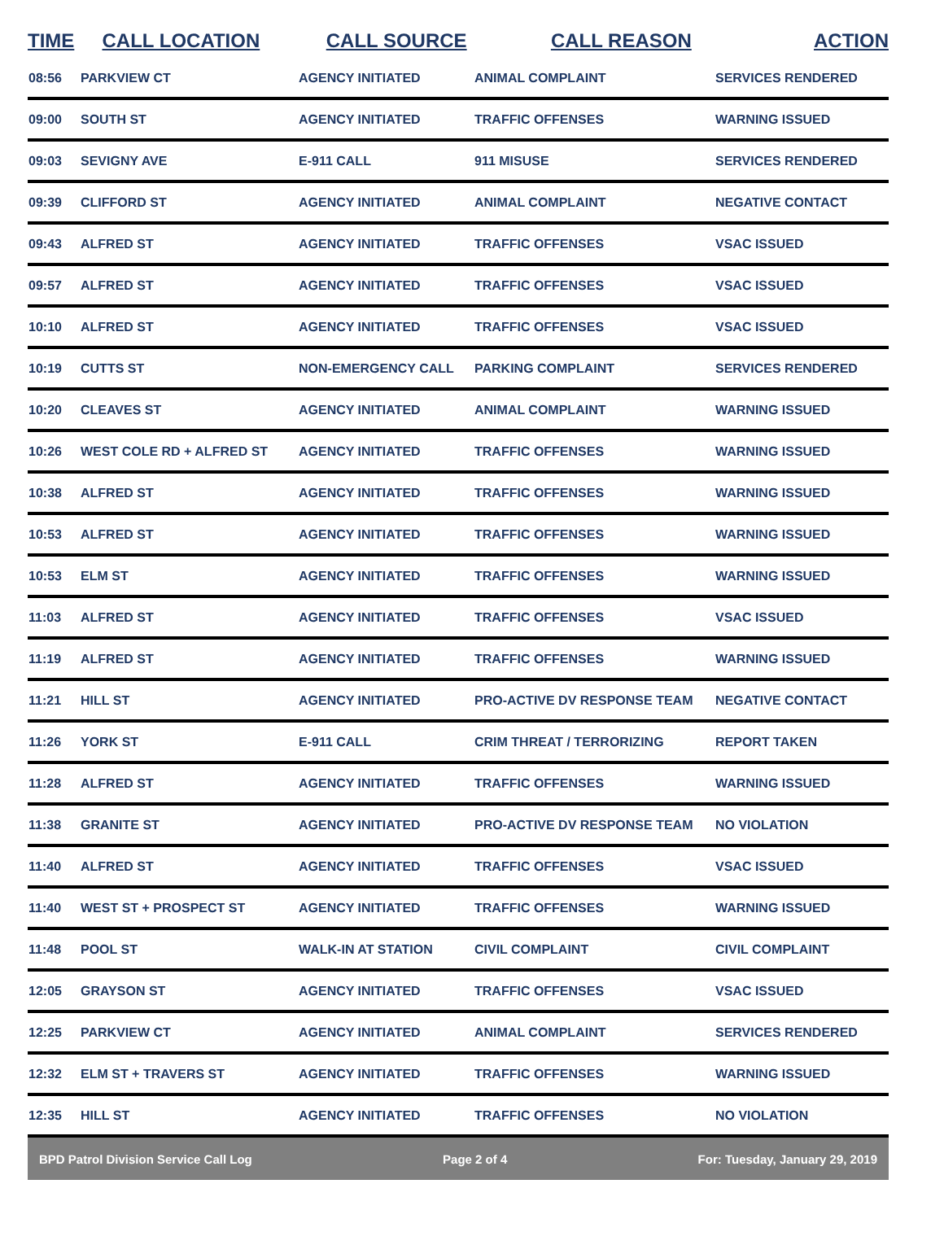| TIME | CALL LOCATION | CALL SOURCE | CALL REASON | ACTION |
| --- | --- | --- | --- | --- |
| 08:56 | PARKVIEW CT | AGENCY INITIATED | ANIMAL COMPLAINT | SERVICES RENDERED |
| 09:00 | SOUTH ST | AGENCY INITIATED | TRAFFIC OFFENSES | WARNING ISSUED |
| 09:03 | SEVIGNY AVE | E-911 CALL | 911 MISUSE | SERVICES RENDERED |
| 09:39 | CLIFFORD ST | AGENCY INITIATED | ANIMAL COMPLAINT | NEGATIVE CONTACT |
| 09:43 | ALFRED ST | AGENCY INITIATED | TRAFFIC OFFENSES | VSAC ISSUED |
| 09:57 | ALFRED ST | AGENCY INITIATED | TRAFFIC OFFENSES | VSAC ISSUED |
| 10:10 | ALFRED ST | AGENCY INITIATED | TRAFFIC OFFENSES | VSAC ISSUED |
| 10:19 | CUTTS ST | NON-EMERGENCY CALL | PARKING COMPLAINT | SERVICES RENDERED |
| 10:20 | CLEAVES ST | AGENCY INITIATED | ANIMAL COMPLAINT | WARNING ISSUED |
| 10:26 | WEST COLE RD + ALFRED ST | AGENCY INITIATED | TRAFFIC OFFENSES | WARNING ISSUED |
| 10:38 | ALFRED ST | AGENCY INITIATED | TRAFFIC OFFENSES | WARNING ISSUED |
| 10:53 | ALFRED ST | AGENCY INITIATED | TRAFFIC OFFENSES | WARNING ISSUED |
| 10:53 | ELM ST | AGENCY INITIATED | TRAFFIC OFFENSES | WARNING ISSUED |
| 11:03 | ALFRED ST | AGENCY INITIATED | TRAFFIC OFFENSES | VSAC ISSUED |
| 11:19 | ALFRED ST | AGENCY INITIATED | TRAFFIC OFFENSES | WARNING ISSUED |
| 11:21 | HILL ST | AGENCY INITIATED | PRO-ACTIVE DV RESPONSE TEAM | NEGATIVE CONTACT |
| 11:26 | YORK ST | E-911 CALL | CRIM THREAT / TERRORIZING | REPORT TAKEN |
| 11:28 | ALFRED ST | AGENCY INITIATED | TRAFFIC OFFENSES | WARNING ISSUED |
| 11:38 | GRANITE ST | AGENCY INITIATED | PRO-ACTIVE DV RESPONSE TEAM | NO VIOLATION |
| 11:40 | ALFRED ST | AGENCY INITIATED | TRAFFIC OFFENSES | VSAC ISSUED |
| 11:40 | WEST ST + PROSPECT ST | AGENCY INITIATED | TRAFFIC OFFENSES | WARNING ISSUED |
| 11:48 | POOL ST | WALK-IN AT STATION | CIVIL COMPLAINT | CIVIL COMPLAINT |
| 12:05 | GRAYSON ST | AGENCY INITIATED | TRAFFIC OFFENSES | VSAC ISSUED |
| 12:25 | PARKVIEW CT | AGENCY INITIATED | ANIMAL COMPLAINT | SERVICES RENDERED |
| 12:32 | ELM ST + TRAVERS ST | AGENCY INITIATED | TRAFFIC OFFENSES | WARNING ISSUED |
| 12:35 | HILL ST | AGENCY INITIATED | TRAFFIC OFFENSES | NO VIOLATION |
BPD Patrol Division Service Call Log Page 2 of 4 For: Tuesday, January 29, 2019